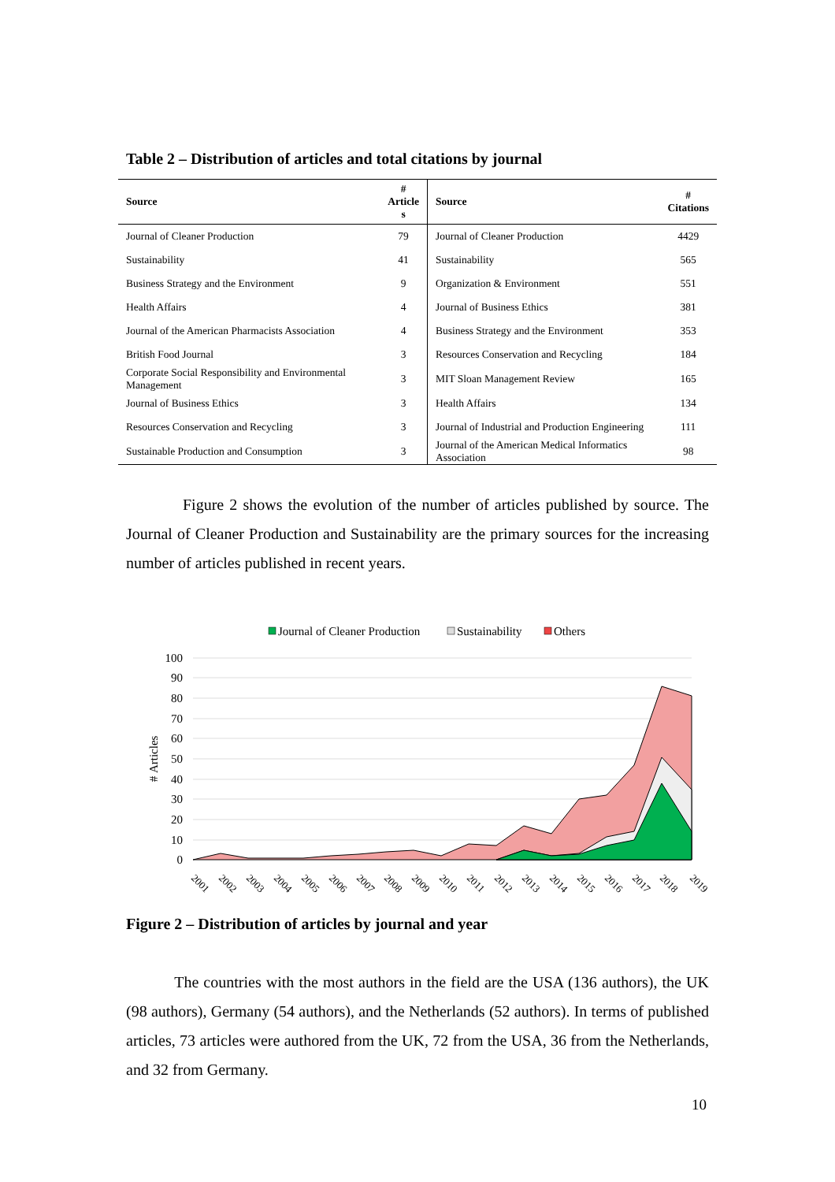Table 2 – Distribution of articles and total citations by journal
| Source | # Article s | Source | # Citations |
| --- | --- | --- | --- |
| Journal of Cleaner Production | 79 | Journal of Cleaner Production | 4429 |
| Sustainability | 41 | Sustainability | 565 |
| Business Strategy and the Environment | 9 | Organization & Environment | 551 |
| Health Affairs | 4 | Journal of Business Ethics | 381 |
| Journal of the American Pharmacists Association | 4 | Business Strategy and the Environment | 353 |
| British Food Journal | 3 | Resources Conservation and Recycling | 184 |
| Corporate Social Responsibility and Environmental Management | 3 | MIT Sloan Management Review | 165 |
| Journal of Business Ethics | 3 | Health Affairs | 134 |
| Resources Conservation and Recycling | 3 | Journal of Industrial and Production Engineering | 111 |
| Sustainable Production and Consumption | 3 | Journal of the American Medical Informatics Association | 98 |
Figure 2 shows the evolution of the number of articles published by source. The Journal of Cleaner Production and Sustainability are the primary sources for the increasing number of articles published in recent years.
Journal of Cleaner Production
Sustainability
Others
100
90
80
70
60
50
40
30
20
10
0
# Articles
2001
2002
2003
2004
2005
2006
2007
2008
2009
2010
2011
2012
2013
2014
2015
2016
2017
2018
2019
Figure 2 – Distribution of articles by journal and year
The countries with the most authors in the field are the USA (136 authors), the UK (98 authors), Germany (54 authors), and the Netherlands (52 authors). In terms of published articles, 73 articles were authored from the UK, 72 from the USA, 36 from the Netherlands, and 32 from Germany.
10